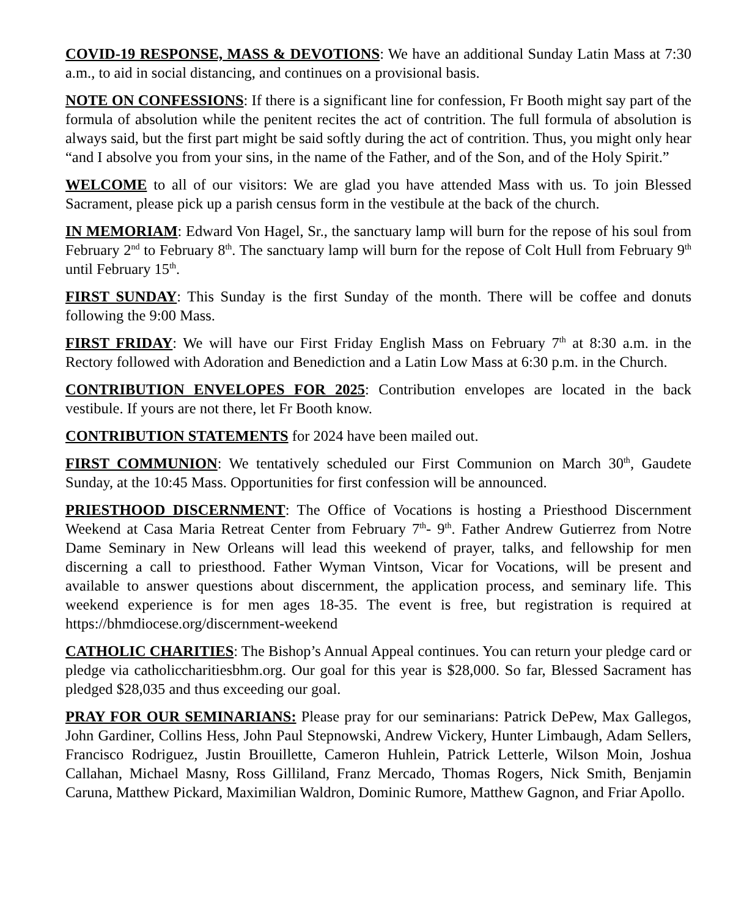COVID-19 RESPONSE, MASS & DEVOTIONS: We have an additional Sunday Latin Mass at 7:30 a.m., to aid in social distancing, and continues on a provisional basis.
NOTE ON CONFESSIONS: If there is a significant line for confession, Fr Booth might say part of the formula of absolution while the penitent recites the act of contrition. The full formula of absolution is always said, but the first part might be said softly during the act of contrition. Thus, you might only hear “and I absolve you from your sins, in the name of the Father, and of the Son, and of the Holy Spirit.”
WELCOME to all of our visitors: We are glad you have attended Mass with us. To join Blessed Sacrament, please pick up a parish census form in the vestibule at the back of the church.
IN MEMORIAM: Edward Von Hagel, Sr., the sanctuary lamp will burn for the repose of his soul from February 2<sup>nd</sup> to February 8<sup>th</sup>. The sanctuary lamp will burn for the repose of Colt Hull from February 9<sup>th</sup> until February 15<sup>th</sup>.
FIRST SUNDAY: This Sunday is the first Sunday of the month. There will be coffee and donuts following the 9:00 Mass.
FIRST FRIDAY: We will have our First Friday English Mass on February 7<sup>th</sup> at 8:30 a.m. in the Rectory followed with Adoration and Benediction and a Latin Low Mass at 6:30 p.m. in the Church.
CONTRIBUTION ENVELOPES FOR 2025: Contribution envelopes are located in the back vestibule. If yours are not there, let Fr Booth know.
CONTRIBUTION STATEMENTS for 2024 have been mailed out.
FIRST COMMUNION: We tentatively scheduled our First Communion on March 30<sup>th</sup>, Gaudete Sunday, at the 10:45 Mass. Opportunities for first confession will be announced.
PRIESTHOOD DISCERNMENT: The Office of Vocations is hosting a Priesthood Discernment Weekend at Casa Maria Retreat Center from February 7<sup>th</sup>- 9<sup>th</sup>. Father Andrew Gutierrez from Notre Dame Seminary in New Orleans will lead this weekend of prayer, talks, and fellowship for men discerning a call to priesthood. Father Wyman Vintson, Vicar for Vocations, will be present and available to answer questions about discernment, the application process, and seminary life. This weekend experience is for men ages 18-35. The event is free, but registration is required at https://bhmdiocese.org/discernment-weekend
CATHOLIC CHARITIES: The Bishop’s Annual Appeal continues. You can return your pledge card or pledge via catholiccharitiesbhm.org. Our goal for this year is $28,000. So far, Blessed Sacrament has pledged $28,035 and thus exceeding our goal.
PRAY FOR OUR SEMINARIANS: Please pray for our seminarians: Patrick DePew, Max Gallegos, John Gardiner, Collins Hess, John Paul Stepnowski, Andrew Vickery, Hunter Limbaugh, Adam Sellers, Francisco Rodriguez, Justin Brouillette, Cameron Huhlein, Patrick Letterle, Wilson Moin, Joshua Callahan, Michael Masny, Ross Gilliland, Franz Mercado, Thomas Rogers, Nick Smith, Benjamin Caruna, Matthew Pickard, Maximilian Waldron, Dominic Rumore, Matthew Gagnon, and Friar Apollo.